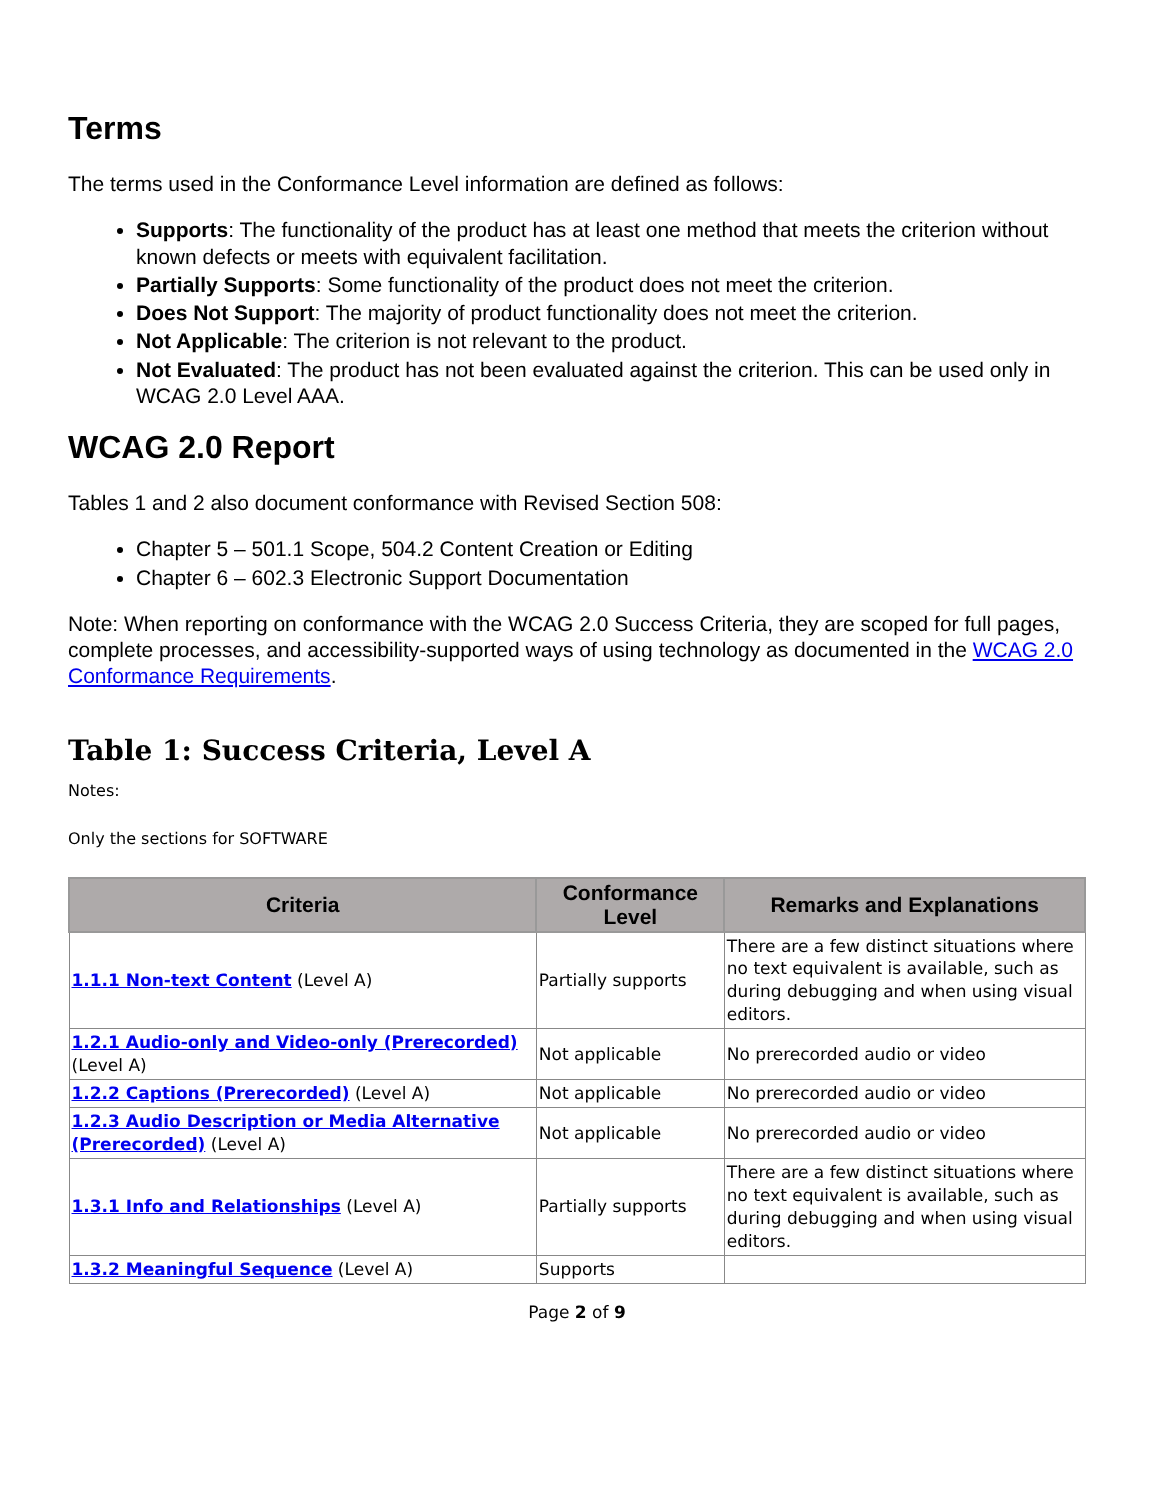Terms
The terms used in the Conformance Level information are defined as follows:
Supports: The functionality of the product has at least one method that meets the criterion without known defects or meets with equivalent facilitation.
Partially Supports: Some functionality of the product does not meet the criterion.
Does Not Support: The majority of product functionality does not meet the criterion.
Not Applicable: The criterion is not relevant to the product.
Not Evaluated: The product has not been evaluated against the criterion. This can be used only in WCAG 2.0 Level AAA.
WCAG 2.0 Report
Tables 1 and 2 also document conformance with Revised Section 508:
Chapter 5 – 501.1 Scope, 504.2 Content Creation or Editing
Chapter 6 – 602.3 Electronic Support Documentation
Note: When reporting on conformance with the WCAG 2.0 Success Criteria, they are scoped for full pages, complete processes, and accessibility-supported ways of using technology as documented in the WCAG 2.0 Conformance Requirements.
Table 1: Success Criteria, Level A
Notes:
Only the sections for SOFTWARE
| Criteria | Conformance Level | Remarks and Explanations |
| --- | --- | --- |
| 1.1.1 Non-text Content (Level A) | Partially supports | There are a few distinct situations where no text equivalent is available, such as during debugging and when using visual editors. |
| 1.2.1 Audio-only and Video-only (Prerecorded) (Level A) | Not applicable | No prerecorded audio or video |
| 1.2.2 Captions (Prerecorded) (Level A) | Not applicable | No prerecorded audio or video |
| 1.2.3 Audio Description or Media Alternative (Prerecorded) (Level A) | Not applicable | No prerecorded audio or video |
| 1.3.1 Info and Relationships (Level A) | Partially supports | There are a few distinct situations where no text equivalent is available, such as during debugging and when using visual editors. |
| 1.3.2 Meaningful Sequence (Level A) | Supports | |
Page 2 of 9